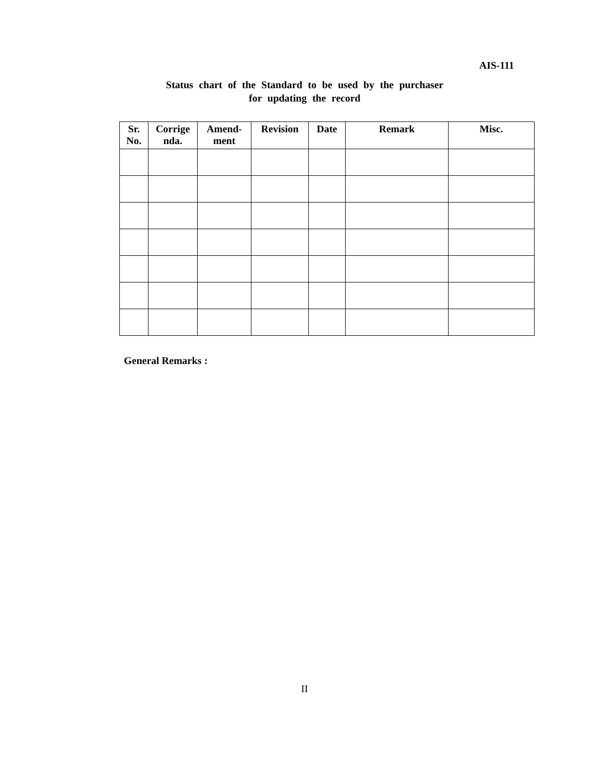AIS-111
Status chart of the Standard to be used by the purchaser
for updating the record
| Sr. No. | Corrige nda. | Amend- ment | Revision | Date | Remark | Misc. |
| --- | --- | --- | --- | --- | --- | --- |
General Remarks :
II